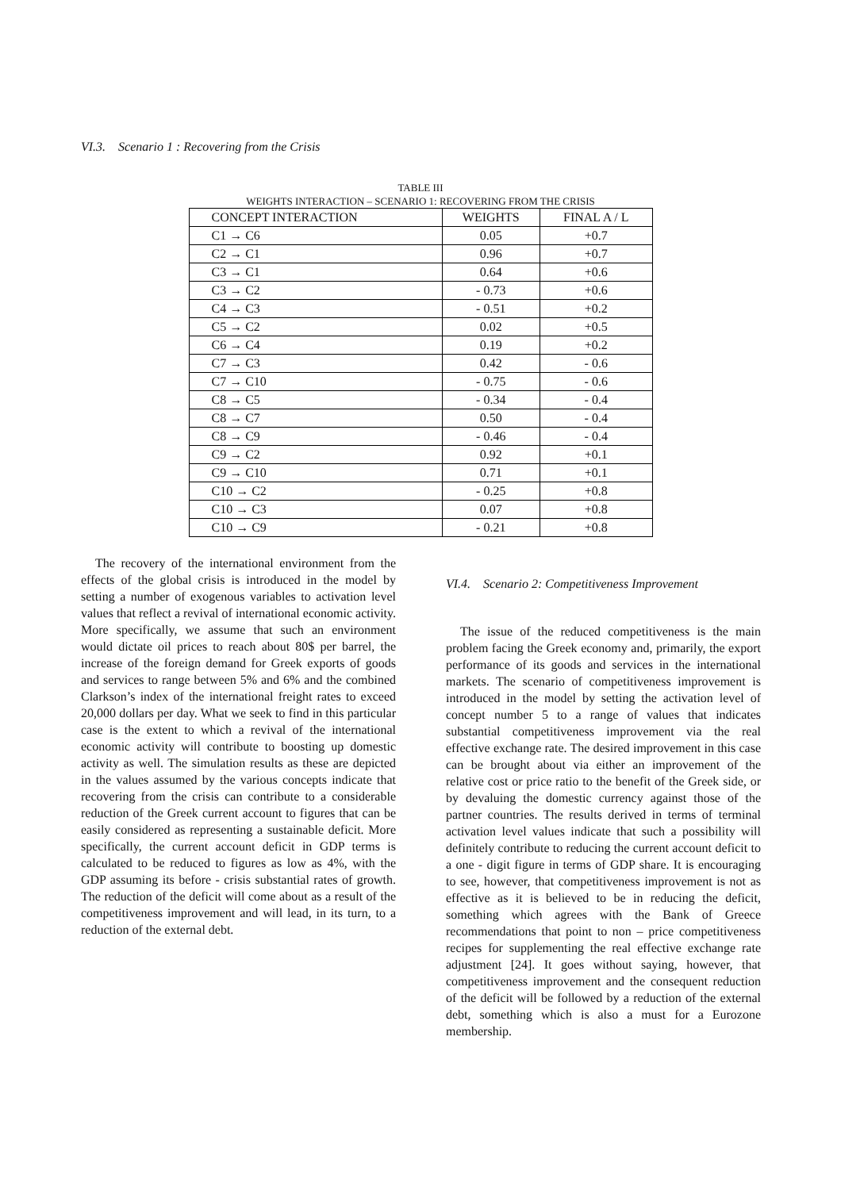VI.3. Scenario 1 : Recovering from the Crisis
TABLE III
WEIGHTS INTERACTION – SCENARIO 1: RECOVERING FROM THE CRISIS
| CONCEPT INTERACTION | WEIGHTS | FINAL A / L |
| --- | --- | --- |
| C1 → C6 | 0.05 | +0.7 |
| C2 → C1 | 0.96 | +0.7 |
| C3 → C1 | 0.64 | +0.6 |
| C3 → C2 | - 0.73 | +0.6 |
| C4 → C3 | - 0.51 | +0.2 |
| C5 → C2 | 0.02 | +0.5 |
| C6 → C4 | 0.19 | +0.2 |
| C7 → C3 | 0.42 | - 0.6 |
| C7 → C10 | - 0.75 | - 0.6 |
| C8 → C5 | - 0.34 | - 0.4 |
| C8 → C7 | 0.50 | - 0.4 |
| C8 → C9 | - 0.46 | - 0.4 |
| C9 → C2 | 0.92 | +0.1 |
| C9 → C10 | 0.71 | +0.1 |
| C10 → C2 | - 0.25 | +0.8 |
| C10 → C3 | 0.07 | +0.8 |
| C10 → C9 | - 0.21 | +0.8 |
The recovery of the international environment from the effects of the global crisis is introduced in the model by setting a number of exogenous variables to activation level values that reflect a revival of international economic activity. More specifically, we assume that such an environment would dictate oil prices to reach about 80$ per barrel, the increase of the foreign demand for Greek exports of goods and services to range between 5% and 6% and the combined Clarkson’s index of the international freight rates to exceed 20,000 dollars per day. What we seek to find in this particular case is the extent to which a revival of the international economic activity will contribute to boosting up domestic activity as well. The simulation results as these are depicted in the values assumed by the various concepts indicate that recovering from the crisis can contribute to a considerable reduction of the Greek current account to figures that can be easily considered as representing a sustainable deficit. More specifically, the current account deficit in GDP terms is calculated to be reduced to figures as low as 4%, with the GDP assuming its before - crisis substantial rates of growth. The reduction of the deficit will come about as a result of the competitiveness improvement and will lead, in its turn, to a reduction of the external debt.
VI.4. Scenario 2: Competitiveness Improvement
The issue of the reduced competitiveness is the main problem facing the Greek economy and, primarily, the export performance of its goods and services in the international markets. The scenario of competitiveness improvement is introduced in the model by setting the activation level of concept number 5 to a range of values that indicates substantial competitiveness improvement via the real effective exchange rate. The desired improvement in this case can be brought about via either an improvement of the relative cost or price ratio to the benefit of the Greek side, or by devaluing the domestic currency against those of the partner countries. The results derived in terms of terminal activation level values indicate that such a possibility will definitely contribute to reducing the current account deficit to a one - digit figure in terms of GDP share. It is encouraging to see, however, that competitiveness improvement is not as effective as it is believed to be in reducing the deficit, something which agrees with the Bank of Greece recommendations that point to non – price competitiveness recipes for supplementing the real effective exchange rate adjustment [24]. It goes without saying, however, that competitiveness improvement and the consequent reduction of the deficit will be followed by a reduction of the external debt, something which is also a must for a Eurozone membership.